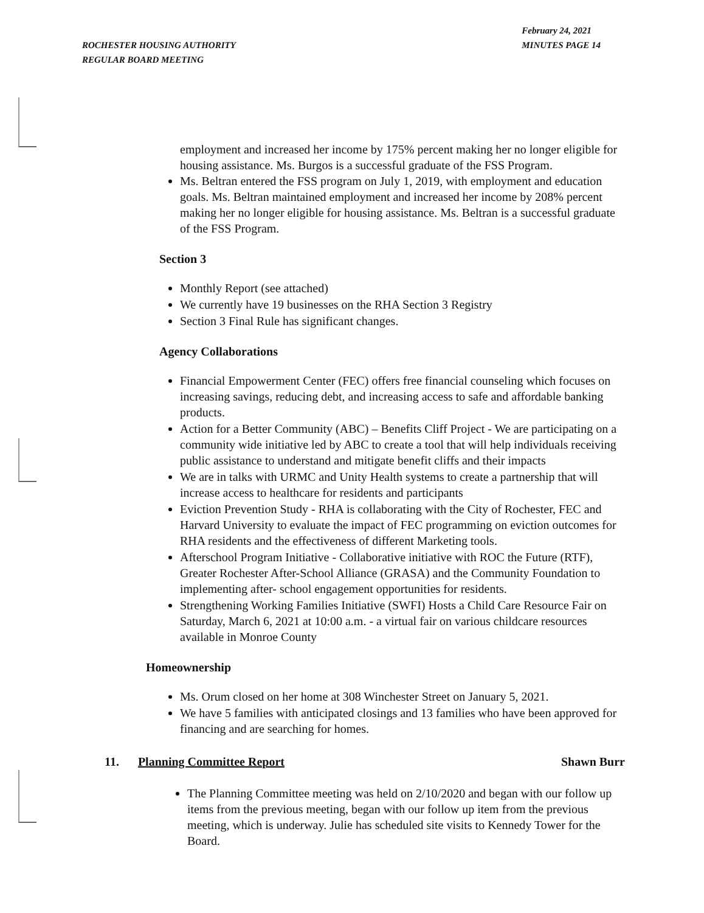ROCHESTER HOUSING AUTHORITY
REGULAR BOARD MEETING
February 24, 2021
MINUTES PAGE 14
employment and increased her income by 175% percent making her no longer eligible for housing assistance. Ms. Burgos is a successful graduate of the FSS Program.
Ms. Beltran entered the FSS program on July 1, 2019, with employment and education goals. Ms. Beltran maintained employment and increased her income by 208% percent making her no longer eligible for housing assistance. Ms. Beltran is a successful graduate of the FSS Program.
Section 3
Monthly Report (see attached)
We currently have 19 businesses on the RHA Section 3 Registry
Section 3 Final Rule has significant changes.
Agency Collaborations
Financial Empowerment Center (FEC) offers free financial counseling which focuses on increasing savings, reducing debt, and increasing access to safe and affordable banking products.
Action for a Better Community (ABC) – Benefits Cliff Project - We are participating on a community wide initiative led by ABC to create a tool that will help individuals receiving public assistance to understand and mitigate benefit cliffs and their impacts
We are in talks with URMC and Unity Health systems to create a partnership that will increase access to healthcare for residents and participants
Eviction Prevention Study - RHA is collaborating with the City of Rochester, FEC and Harvard University to evaluate the impact of FEC programming on eviction outcomes for RHA residents and the effectiveness of different Marketing tools.
Afterschool Program Initiative - Collaborative initiative with ROC the Future (RTF), Greater Rochester After-School Alliance (GRASA) and the Community Foundation to implementing after- school engagement opportunities for residents.
Strengthening Working Families Initiative (SWFI) Hosts a Child Care Resource Fair on Saturday, March 6, 2021 at 10:00 a.m. - a virtual fair on various childcare resources available in Monroe County
Homeownership
Ms. Orum closed on her home at 308 Winchester Street on January 5, 2021.
We have 5 families with anticipated closings and 13 families who have been approved for financing and are searching for homes.
11. Planning Committee Report Shawn Burr
The Planning Committee meeting was held on 2/10/2020 and began with our follow up items from the previous meeting, began with our follow up item from the previous meeting, which is underway. Julie has scheduled site visits to Kennedy Tower for the Board.